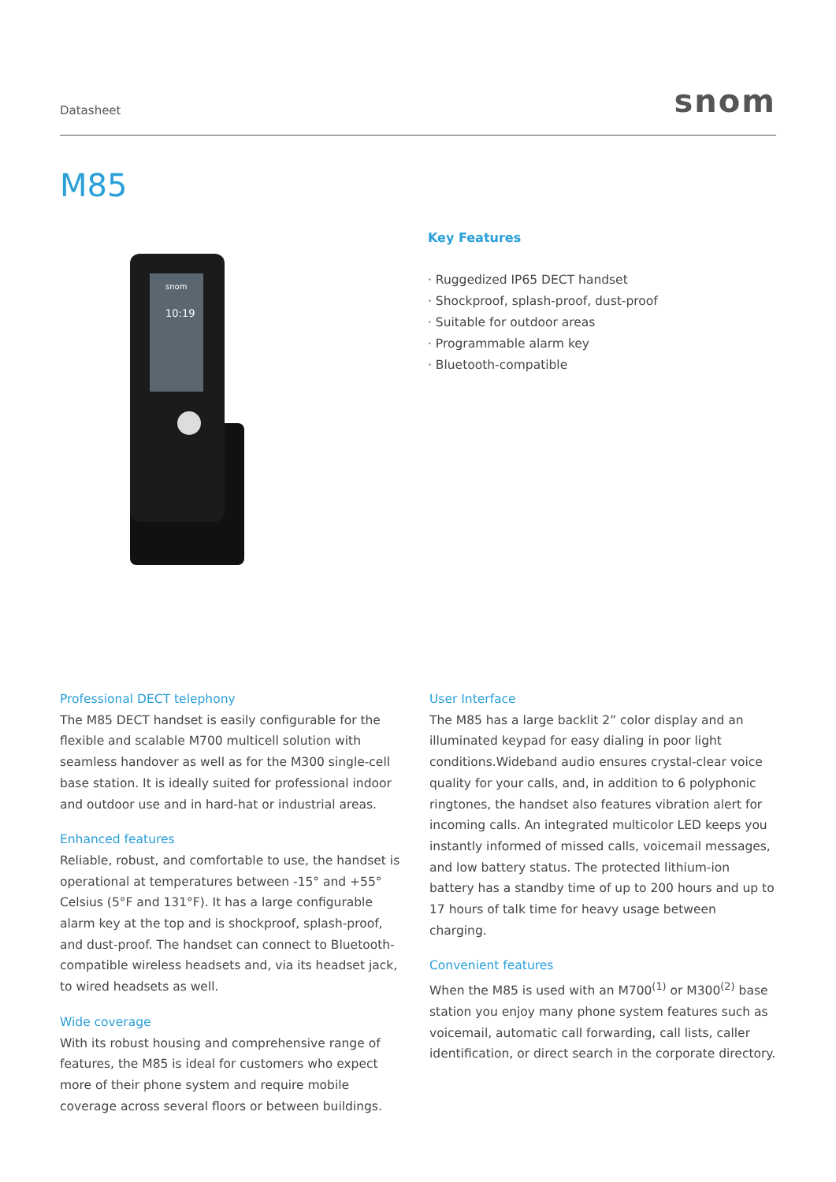Datasheet snom
M85
snom
10:19
Key Features
· Ruggedized IP65 DECT handset
· Shockproof, splash-proof, dust-proof
· Suitable for outdoor areas
· Programmable alarm key
· Bluetooth-compatible
Professional DECT telephony
The M85 DECT handset is easily configurable for the flexible and scalable M700 multicell solution with seamless handover as well as for the M300 single-cell base station. It is ideally suited for professional indoor and outdoor use and in hard-hat or industrial areas.
Enhanced features
Reliable, robust, and comfortable to use, the handset is operational at temperatures between -15° and +55° Celsius (5°F and 131°F). It has a large configurable alarm key at the top and is shockproof, splash-proof, and dust-proof. The handset can connect to Bluetooth-compatible wireless headsets and, via its headset jack, to wired headsets as well.
Wide coverage
With its robust housing and comprehensive range of features, the M85 is ideal for customers who expect more of their phone system and require mobile coverage across several floors or between buildings.
User Interface
The M85 has a large backlit 2” color display and an illuminated keypad for easy dialing in poor light conditions.Wideband audio ensures crystal-clear voice quality for your calls, and, in addition to 6 polyphonic ringtones, the handset also features vibration alert for incoming calls. An integrated multicolor LED keeps you instantly informed of missed calls, voicemail messages, and low battery status. The protected lithium-ion battery has a standby time of up to 200 hours and up to 17 hours of talk time for heavy usage between charging.
Convenient features
When the M85 is used with an M700<sup>(1)</sup> or M300<sup>(2)</sup> base station you enjoy many phone system features such as voicemail, automatic call forwarding, call lists, caller identification, or direct search in the corporate directory.